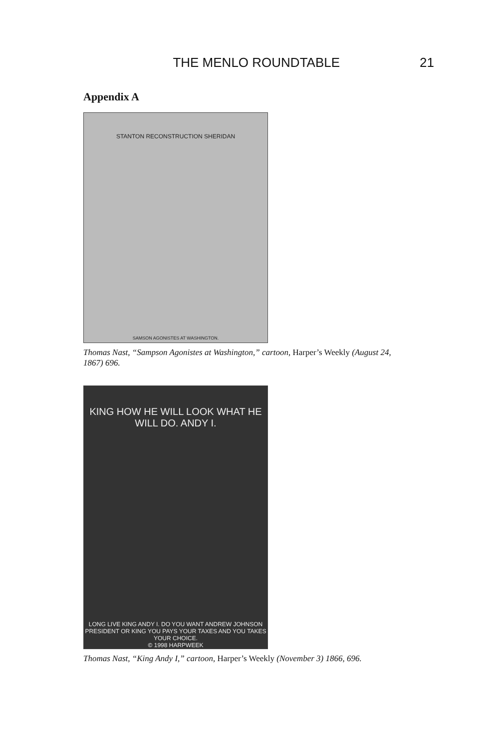THE MENLO ROUNDTABLE 21
Appendix A
STANTON RECONSTRUCTION SHERIDAN
SAMSON AGONISTES AT WASHINGTON.
Thomas Nast, “Sampson Agonistes at Washington,” cartoon, Harper’s Weekly (August 24, 1867) 696.
KING HOW HE WILL LOOK WHAT HE WILL DO. ANDY I.
LONG LIVE KING ANDY I. DO YOU WANT ANDREW JOHNSON PRESIDENT OR KING YOU PAYS YOUR TAXES AND YOU TAKES YOUR CHOICE.
© 1998 HARPWEEK
Thomas Nast, “King Andy I,” cartoon, Harper’s Weekly (November 3) 1866, 696.